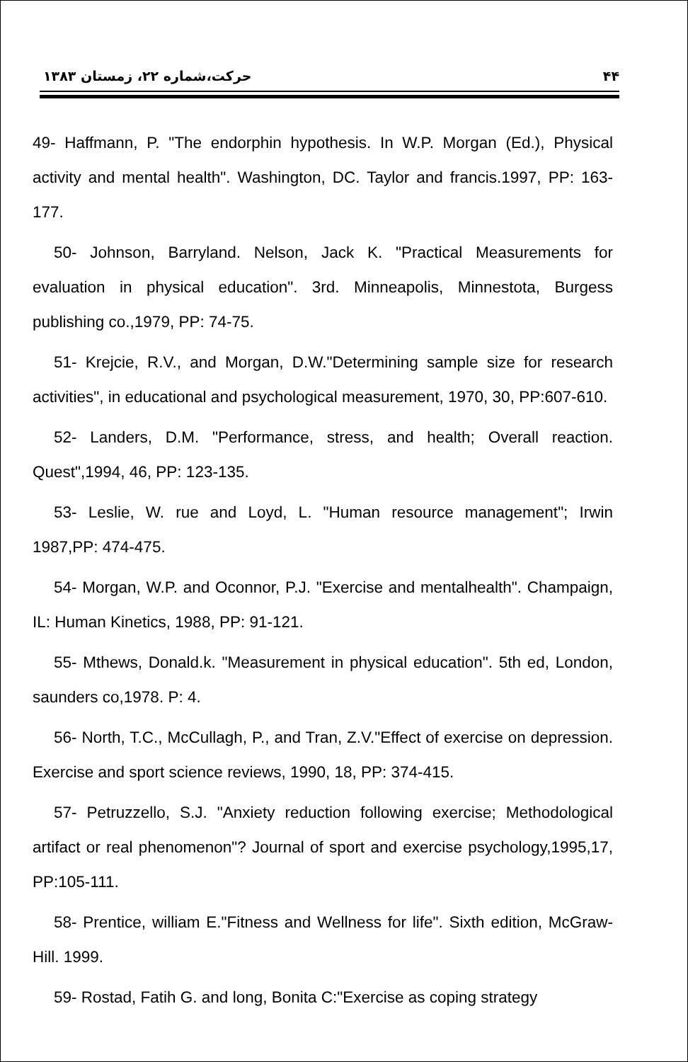حرکت،شماره ۲۲، زمستان ۱۳۸۳ ۴۴
49- Haffmann, P. "The endorphin hypothesis. In W.P. Morgan (Ed.), Physical activity and mental health". Washington, DC. Taylor and francis.1997, PP: 163-177.
50- Johnson, Barryland. Nelson, Jack K. "Practical Measurements for evaluation in physical education". 3rd. Minneapolis, Minnestota, Burgess publishing co.,1979, PP: 74-75.
51- Krejcie, R.V., and Morgan, D.W."Determining sample size for research activities", in educational and psychological measurement, 1970, 30, PP:607-610.
52- Landers, D.M. "Performance, stress, and health; Overall reaction. Quest",1994, 46, PP: 123-135.
53- Leslie, W. rue and Loyd, L. "Human resource management"; Irwin 1987,PP: 474-475.
54- Morgan, W.P. and Oconnor, P.J. "Exercise and mentalhealth". Champaign, IL: Human Kinetics, 1988, PP: 91-121.
55- Mthews, Donald.k. "Measurement in physical education". 5th ed, London, saunders co,1978. P: 4.
56- North, T.C., McCullagh, P., and Tran, Z.V."Effect of exercise on depression. Exercise and sport science reviews, 1990, 18, PP: 374-415.
57- Petruzzello, S.J. "Anxiety reduction following exercise; Methodological artifact or real phenomenon"? Journal of sport and exercise psychology,1995,17, PP:105-111.
58- Prentice, william E."Fitness and Wellness for life". Sixth edition, McGraw-Hill. 1999.
59- Rostad, Fatih G. and long, Bonita C:"Exercise as coping strategy